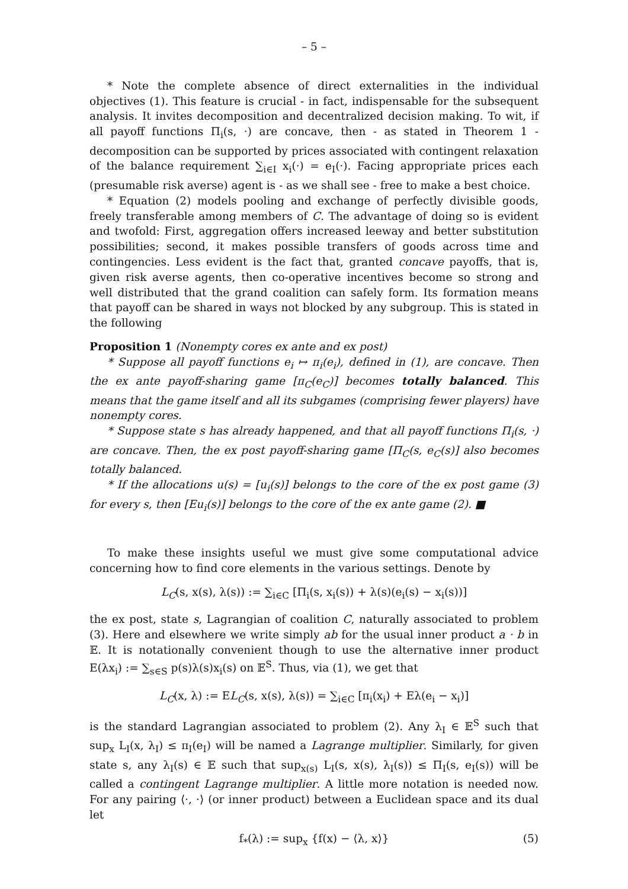– 5 –
* Note the complete absence of direct externalities in the individual objectives (1). This feature is crucial - in fact, indispensable for the subsequent analysis. It invites decomposition and decentralized decision making. To wit, if all payoff functions Π<sub>i</sub>(s, ·) are concave, then - as stated in Theorem 1 - decomposition can be supported by prices associated with contingent relaxation of the balance requirement ∑<sub>i∈I</sub> x<sub>i</sub>(·) = e<sub>I</sub>(·). Facing appropriate prices each (presumable risk averse) agent is - as we shall see - free to make a best choice.
* Equation (2) models pooling and exchange of perfectly divisible goods, freely transferable among members of C. The advantage of doing so is evident and twofold: First, aggregation offers increased leeway and better substitution possibilities; second, it makes possible transfers of goods across time and contingencies. Less evident is the fact that, granted concave payoffs, that is, given risk averse agents, then co-operative incentives become so strong and well distributed that the grand coalition can safely form. Its formation means that payoff can be shared in ways not blocked by any subgroup. This is stated in the following
Proposition 1 (Nonempty cores ex ante and ex post)
* Suppose all payoff functions e<sub>i</sub> ↦ π<sub>i</sub>(e<sub>i</sub>), defined in (1), are concave. Then the ex ante payoff-sharing game [π<sub>C</sub>(e<sub>C</sub>)] becomes totally balanced. This means that the game itself and all its subgames (comprising fewer players) have nonempty cores.
* Suppose state s has already happened, and that all payoff functions Π<sub>i</sub>(s, ·) are concave. Then, the ex post payoff-sharing game [Π<sub>C</sub>(s, e<sub>C</sub>(s)] also becomes totally balanced.
* If the allocations u(s) = [u<sub>i</sub>(s)] belongs to the core of the ex post game (3) for every s, then [Eu<sub>i</sub>(s)] belongs to the core of the ex ante game (2). ■
To make these insights useful we must give some computational advice concerning how to find core elements in the various settings. Denote by
L<sub>C</sub>(s, x(s), λ(s)) := ∑<sub>i∈C</sub> [Π<sub>i</sub>(s, x<sub>i</sub>(s)) + λ(s)(e<sub>i</sub>(s) − x<sub>i</sub>(s))]
the ex post, state s, Lagrangian of coalition C, naturally associated to problem (3). Here and elsewhere we write simply ab for the usual inner product a · b in 𝔼. It is notationally convenient though to use the alternative inner product E(λx<sub>i</sub>) := ∑<sub>s∈S</sub> p(s)λ(s)x<sub>i</sub>(s) on 𝔼<sup>S</sup>. Thus, via (1), we get that
L<sub>C</sub>(x, λ) := EL<sub>C</sub>(s, x(s), λ(s)) = ∑<sub>i∈C</sub> [π<sub>i</sub>(x<sub>i</sub>) + Eλ(e<sub>i</sub> − x<sub>i</sub>)]
is the standard Lagrangian associated to problem (2). Any λ<sub>I</sub> ∈ 𝔼<sup>S</sup> such that sup<sub>x</sub> L<sub>I</sub>(x, λ<sub>I</sub>) ≤ π<sub>I</sub>(e<sub>I</sub>) will be named a Lagrange multiplier. Similarly, for given state s, any λ<sub>I</sub>(s) ∈ 𝔼 such that sup<sub>x(s)</sub> L<sub>I</sub>(s, x(s), λ<sub>I</sub>(s)) ≤ Π<sub>I</sub>(s, e<sub>I</sub>(s)) will be called a contingent Lagrange multiplier. A little more notation is needed now. For any pairing ⟨·, ·⟩ (or inner product) between a Euclidean space and its dual let
f<sub>*</sub>(λ) := sup<sub>x</sub> {f(x) − ⟨λ, x⟩} (5)